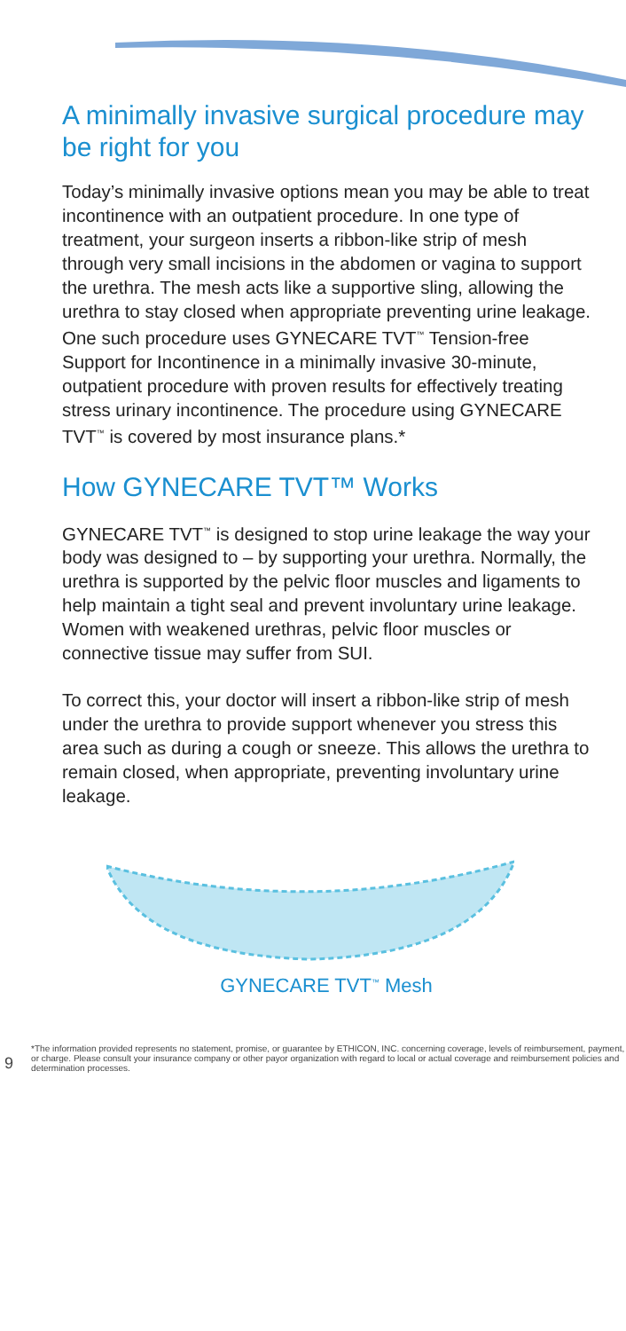A minimally invasive surgical procedure may be right for you
Today’s minimally invasive options mean you may be able to treat incontinence with an outpatient procedure. In one type of treatment, your surgeon inserts a ribbon-like strip of mesh through very small incisions in the abdomen or vagina to support the urethra. The mesh acts like a supportive sling, allowing the urethra to stay closed when appropriate preventing urine leakage. One such procedure uses GYNECARE TVT<sup>™</sup> Tension-free Support for Incontinence in a minimally invasive 30-minute, outpatient procedure with proven results for effectively treating stress urinary incontinence. The procedure using GYNECARE TVT<sup>™</sup> is covered by most insurance plans.*
How GYNECARE TVT™ Works
GYNECARE TVT<sup>™</sup> is designed to stop urine leakage the way your body was designed to – by supporting your urethra. Normally, the urethra is supported by the pelvic floor muscles and ligaments to help maintain a tight seal and prevent involuntary urine leakage. Women with weakened urethras, pelvic floor muscles or connective tissue may suffer from SUI.
To correct this, your doctor will insert a ribbon-like strip of mesh under the urethra to provide support whenever you stress this area such as during a cough or sneeze. This allows the urethra to remain closed, when appropriate, preventing involuntary urine leakage.
GYNECARE TVT<sup>™</sup> Mesh
9
*The information provided represents no statement, promise, or guarantee by ETHICON, INC. concerning coverage, levels of reimbursement, payment, or charge. Please consult your insurance company or other payor organization with regard to local or actual coverage and reimbursement policies and determination processes.